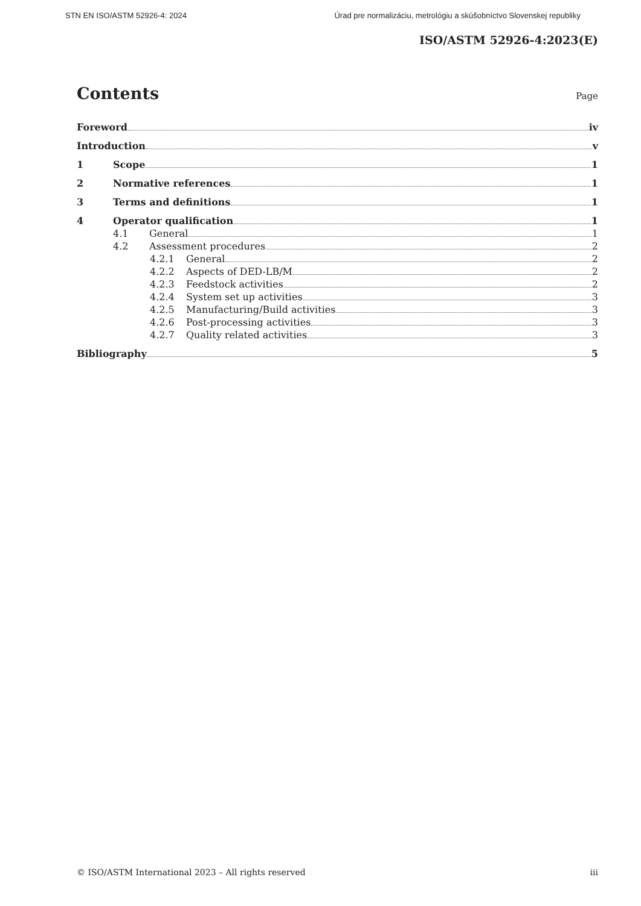STN EN ISO/ASTM 52926-4: 2024 Úrad pre normalizáciu, metrológiu a skúšobníctvo Slovenskej republiky
ISO/ASTM 52926-4:2023(E)
Contents
Page
Foreword iv
Introduction v
1 Scope 1
2 Normative references 1
3 Terms and definitions 1
4 Operator qualification 1
4.1 General 1
4.2 Assessment procedures 2
4.2.1 General 2
4.2.2 Aspects of DED-LB/M 2
4.2.3 Feedstock activities 2
4.2.4 System set up activities 3
4.2.5 Manufacturing/Build activities 3
4.2.6 Post-processing activities 3
4.2.7 Quality related activities 3
Bibliography 5
© ISO/ASTM International 2023 – All rights reserved iii